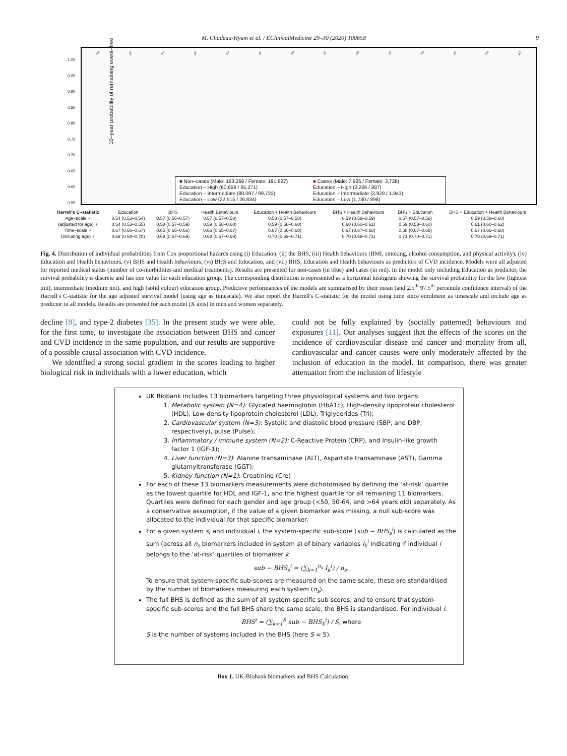M. Chadeau-Hyam et al. / EClinicalMedicine 29–30 (2020) 100658 9
10–year probability of remaining event–free
♂ ♀ ♂ ♀ ♂ ♀ ♂ ♀ ♂ ♀ ♂ ♀ ♂ ♀
1.00
0.95
0.90
0.85
0.80
0.75
0.70
0.65
0.60
0.55
■ Non–cases (Male: 163,268 / Female: 191,827) ■ Cases (Male: 7,925 / Female: 3,728) Education – High (60,656 / 65,271) Education – High (2,266 / 887) Education – Intermediate (80,097 / 99,722) Education – Intermediate (3,929 / 1,943) Education – Low (22,515 / 26,834) Education – Low (1,730 / 898)
| Harrell's C–statistic | Education | BHS | Health Behaviours | Education + Health Behaviours | BHS + Health Behaviours | BHS + Education | BHS + Education + Health Behaviours |
| --- | --- | --- | --- | --- | --- | --- | --- |
| Age–scale ♂ | 0.54 (0.53–0.54) | 0.57 (0.56–0.57) | 0.57 (0.57–0.58) | 0.58 (0.57–0.58) | 0.59 (0.58–0.59) | 0.57 (0.57–0.58) | 0.59 (0.58–0.60) |
| (adjusted for age) ♀ | 0.54 (0.53–0.55) | 0.58 (0.57–0.59) | 0.59 (0.58–0.60) | 0.59 (0.58–0.60) | 0.60 (0.60–0.61) | 0.59 (0.58–0.60) | 0.61 (0.60–0.62) |
| Time–scale ♂ | 0.67 (0.66–0.67) | 0.65 (0.65–0.66) | 0.66 (0.65–0.67) | 0.67 (0.66–0.68) | 0.67 (0.67–0.68) | 0.68 (0.67–0.68) | 0.67 (0.66–0.68) |
| (including age) ♀ | 0.69 (0.68–0.70) | 0.68 (0.67–0.69) | 0.68 (0.67–0.69) | 0.70 (0.69–0.71) | 0.70 (0.69–0.71) | 0.71 (0.70–0.71) | 0.70 (0.69–0.71) |
Fig. 4. Distribution of individual probabilities from Cox proportional hazards using (i) Education, (ii) the BHS, (iii) Health behaviours (BMI, smoking, alcohol consumption, and physical activity), (iv) Education and Health behaviours, (v) BHS and Health behaviours, (vi) BHS and Education, and (vii) BHS, Education and Health behaviours as predictors of CVD incidence. Models were all adjusted for reported medical status (number of co-morbidities and medical treatments). Results are presented for non-cases (in blue) and cases (in red). In the model only including Education as predictor, the survival probability is discrete and has one value for each education group. The corresponding distribution is represented as a horizontal histogram showing the survival probability for the low (lightest tint), intermediate (medium tint), and high (solid colour) education group. Predictive performances of the models are summarised by their mean (and 2.5<sup>th</sup> 97.5<sup>th</sup> percentile confidence interval) of the Harrell's C-statistic for the age adjusted survival model (using age as timescale). We also report the Harrell's C-statistic for the model using time since enrolment as timescale and include age as predictor in all models. Results are presented for each model (X axis) in men and women separately.
decline [8], and type-2 diabetes [35]. In the present study we were able, for the first time, to investigate the association between BHS and cancer and CVD incidence in the same population, and our results are supportive of a possible causal association with CVD incidence.
We identified a strong social gradient in the scores leading to higher biological risk in individuals with a lower education, which
could not be fully explained by (socially patterned) behaviours and exposures [11]. Our analyses suggest that the effects of the scores on the incidence of cardiovascular disease and cancer and mortality from all, cardiovascular and cancer causes were only moderately affected by the inclusion of education in the model. In comparison, there was greater attenuation from the inclusion of lifestyle
UK Biobank includes 13 biomarkers targeting three physiological systems and two organs:
1. Metabolic system (N=4): Glycated haemoglobin (HbA1c), High-density lipoprotein cholesterol (HDL), Low-density lipoprotein cholesterol (LDL), Triglycerides (Tri);
2. Cardiovascular system (N=3): Systolic and diastolic blood pressure (SBP, and DBP, respectively), pulse (Pulse);
3. Inflammatory / immune system (N=2): C-Reactive Protein (CRP), and Insulin-like growth factor 1 (IGF-1);
4. Liver function (N=3): Alanine transaminase (ALT), Aspartate transaminase (AST), Gamma glutamyltransferase (GGT);
5. Kidney function (N=1): Creatinine (Cre)
For each of these 13 biomarkers measurements were dichotomised by defining the ‘at-risk’ quartile as the lowest quartile for HDL and IGF-1, and the highest quartile for all remaining 11 biomarkers. Quartiles were defined for each gender and age group (<50, 50-64, and >64 years old) separately. As a conservative assumption, if the value of a given biomarker was missing, a null sub-score was allocated to the individual for that specific biomarker.
For a given system s, and individual i, the system-specific sub-score (sub − BHS<sub>s</sub><sup>i</sup>) is calculated as the sum (across all n<sub>s</sub> biomarkers included in system s) of binary variables I<sub>k</sub><sup>i</sup> indicating if individual i belongs to the ‘at-risk’ quartiles of biomarker k
sub − BHS<sub>s</sub><sup>i</sup> = (∑<sub>k=1</sub><sup>n<sub>s</sub></sup> I<sub>k</sub><sup>i</sup>) / n<sub>s</sub>.
To ensure that system-specific sub-scores are measured on the same scale, these are standardised by the number of biomarkers measuring each system (n<sub>s</sub>).
The full BHS is defined as the sum of all system-specific sub-scores, and to ensure that system-specific sub-scores and the full BHS share the same scale, the BHS is standardised. For individual i:
BHS<sup>i</sup> = (∑<sub>k=1</sub><sup>S</sup> sub − BHS<sub>k</sub><sup>i</sup>) / S, where
S is the number of systems included in the BHS (here S = 5).
Box 1. UK-Biobank biomarkers and BHS Calculation.